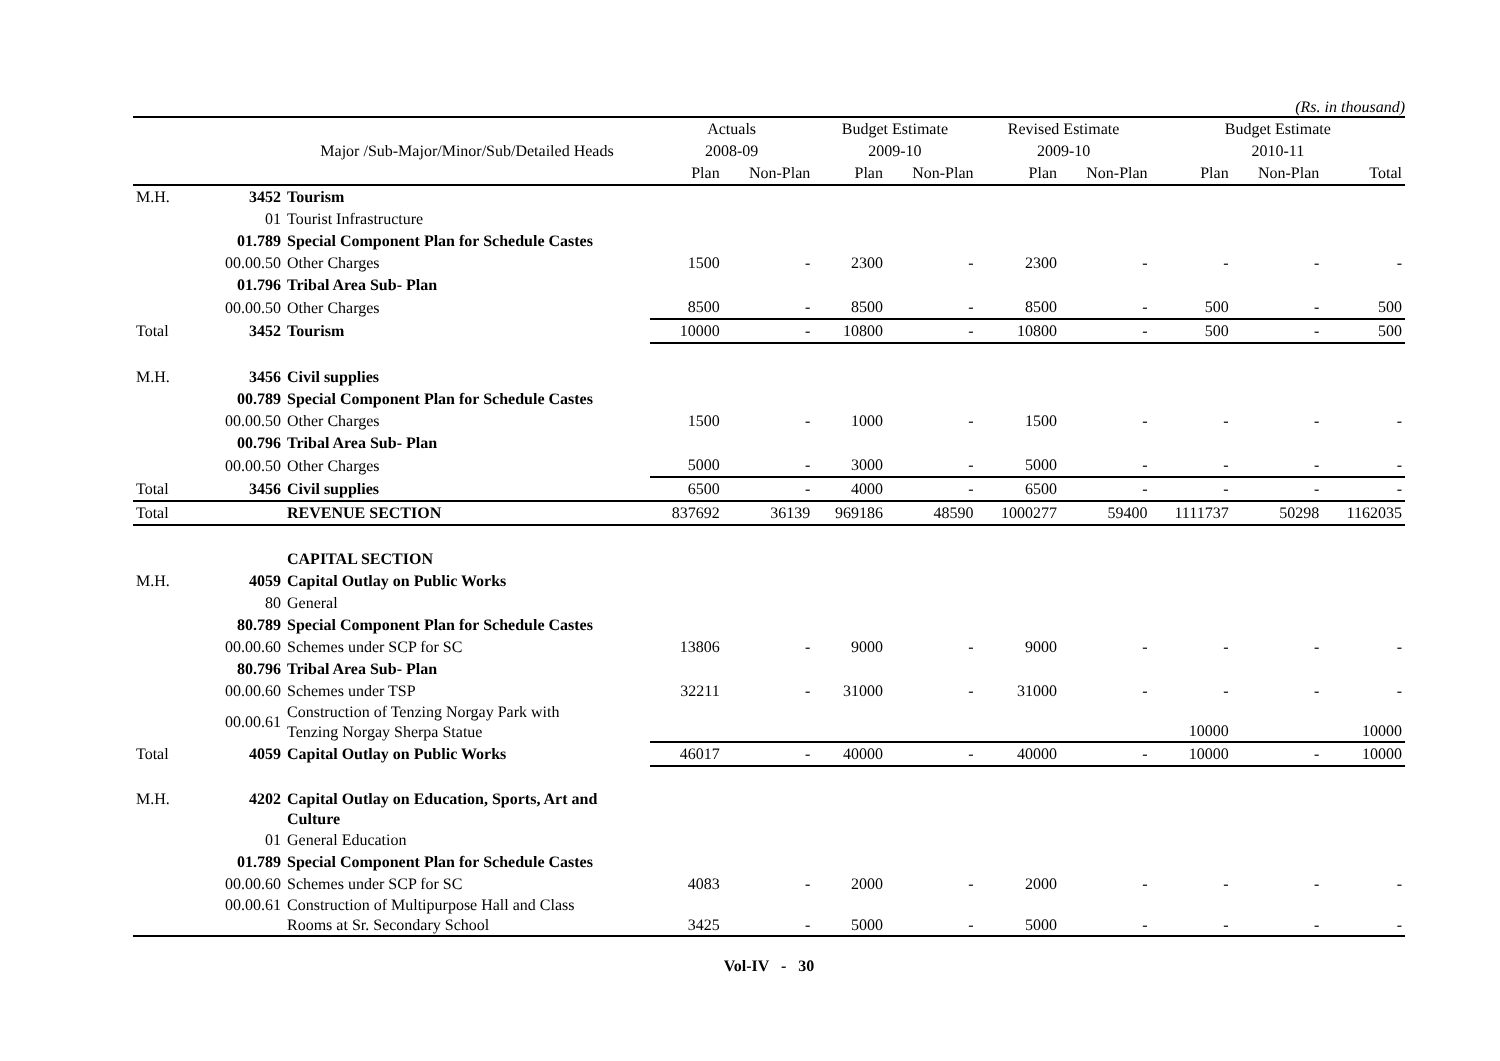(Rs. in thousand)
| | | | Actuals | | Budget Estimate | | Revised Estimate | | Budget Estimate | | |
| --- | --- | --- | --- | --- | --- | --- | --- | --- | --- | --- | --- |
| | | Major /Sub-Major/Minor/Sub/Detailed Heads | 2008-09 | | 2009-10 | | 2009-10 | | 2010-11 | | |
| | | | Plan | Non-Plan | Plan | Non-Plan | Plan | Non-Plan | Plan | Non-Plan | Total |
| M.H. | 3452 | Tourism | | | | | | | | | |
| | 01 | Tourist Infrastructure | | | | | | | | | |
| | 01.789 | Special Component Plan for Schedule Castes | | | | | | | | | |
| | 00.00.50 | Other Charges | 1500 | - | 2300 | - | 2300 | - | - | - | - |
| | 01.796 | Tribal Area Sub- Plan | | | | | | | | | |
| | 00.00.50 | Other Charges | 8500 | - | 8500 | - | 8500 | - | 500 | - | 500 |
| Total | 3452 | Tourism | 10000 | - | 10800 | - | 10800 | - | 500 | - | 500 |
| M.H. | 3456 | Civil supplies | | | | | | | | | |
| | 00.789 | Special Component Plan for Schedule Castes | | | | | | | | | |
| | 00.00.50 | Other Charges | 1500 | - | 1000 | - | 1500 | - | - | - | - |
| | 00.796 | Tribal Area Sub- Plan | | | | | | | | | |
| | 00.00.50 | Other Charges | 5000 | - | 3000 | - | 5000 | - | - | - | - |
| Total | 3456 | Civil supplies | 6500 | - | 4000 | - | 6500 | - | - | - | - |
| Total | | REVENUE SECTION | 837692 | 36139 | 969186 | 48590 | 1000277 | 59400 | 1111737 | 50298 | 1162035 |
| | | CAPITAL SECTION | | | | | | | | | |
| M.H. | 4059 | Capital Outlay on Public Works | | | | | | | | | |
| | 80 | General | | | | | | | | | |
| | 80.789 | Special Component Plan for Schedule Castes | | | | | | | | | |
| | 00.00.60 | Schemes under SCP for SC | 13806 | - | 9000 | - | 9000 | - | - | - | - |
| | 80.796 | Tribal Area Sub- Plan | | | | | | | | | |
| | 00.00.60 | Schemes under TSP | 32211 | - | 31000 | - | 31000 | - | - | - | - |
| | 00.00.61 | Construction of Tenzing Norgay Park with Tenzing Norgay Sherpa Statue | | | | | | | 10000 | | 10000 |
| Total | 4059 | Capital Outlay on Public Works | 46017 | - | 40000 | - | 40000 | - | 10000 | - | 10000 |
| M.H. | 4202 | Capital Outlay on Education, Sports, Art and Culture | | | | | | | | | |
| | 01 | General Education | | | | | | | | | |
| | 01.789 | Special Component Plan for Schedule Castes | | | | | | | | | |
| | 00.00.60 | Schemes under SCP for SC | 4083 | - | 2000 | - | 2000 | - | - | - | - |
| | 00.00.61 | Construction of Multipurpose Hall and Class Rooms at Sr. Secondary School | 3425 | - | 5000 | - | 5000 | - | - | - | - |
Vol-IV - 30